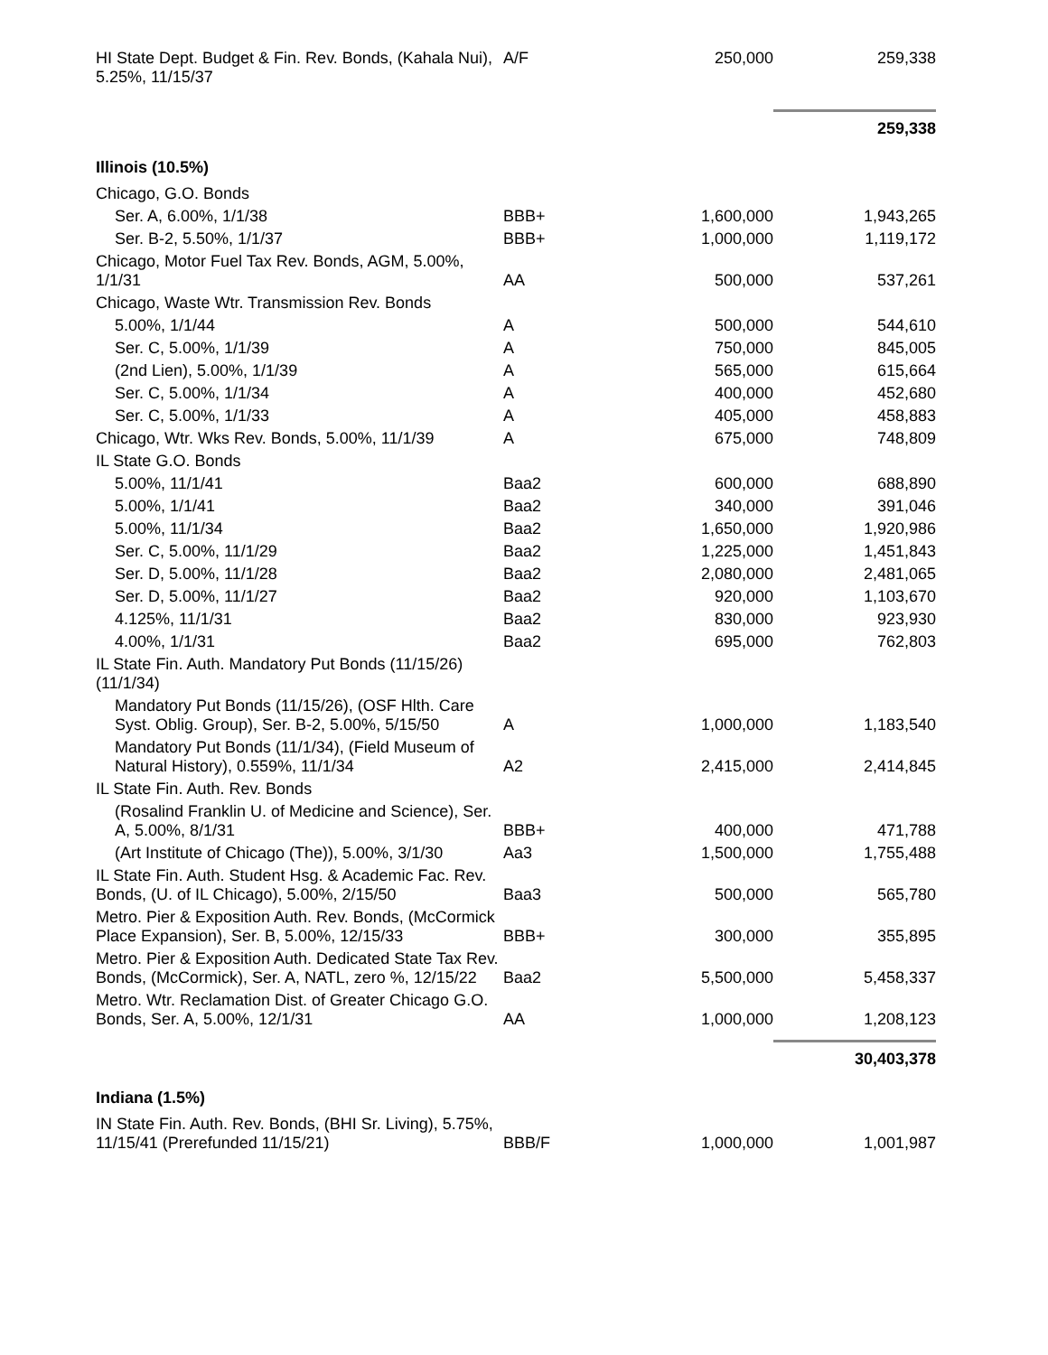| HI State Dept. Budget & Fin. Rev. Bonds, (Kahala Nui), 5.25%, 11/15/37 | A/F | 250,000 | 259,338 |
| | | | 259,338 |
| Illinois (10.5%) | | | |
| Chicago, G.O. Bonds | | | |
| Ser. A, 6.00%, 1/1/38 | BBB+ | 1,600,000 | 1,943,265 |
| Ser. B-2, 5.50%, 1/1/37 | BBB+ | 1,000,000 | 1,119,172 |
| Chicago, Motor Fuel Tax Rev. Bonds, AGM, 5.00%, 1/1/31 | AA | 500,000 | 537,261 |
| Chicago, Waste Wtr. Transmission Rev. Bonds | | | |
| 5.00%, 1/1/44 | A | 500,000 | 544,610 |
| Ser. C, 5.00%, 1/1/39 | A | 750,000 | 845,005 |
| (2nd Lien), 5.00%, 1/1/39 | A | 565,000 | 615,664 |
| Ser. C, 5.00%, 1/1/34 | A | 400,000 | 452,680 |
| Ser. C, 5.00%, 1/1/33 | A | 405,000 | 458,883 |
| Chicago, Wtr. Wks Rev. Bonds, 5.00%, 11/1/39 | A | 675,000 | 748,809 |
| IL State G.O. Bonds | | | |
| 5.00%, 11/1/41 | Baa2 | 600,000 | 688,890 |
| 5.00%, 1/1/41 | Baa2 | 340,000 | 391,046 |
| 5.00%, 11/1/34 | Baa2 | 1,650,000 | 1,920,986 |
| Ser. C, 5.00%, 11/1/29 | Baa2 | 1,225,000 | 1,451,843 |
| Ser. D, 5.00%, 11/1/28 | Baa2 | 2,080,000 | 2,481,065 |
| Ser. D, 5.00%, 11/1/27 | Baa2 | 920,000 | 1,103,670 |
| 4.125%, 11/1/31 | Baa2 | 830,000 | 923,930 |
| 4.00%, 1/1/31 | Baa2 | 695,000 | 762,803 |
| IL State Fin. Auth. Mandatory Put Bonds (11/15/26)(11/1/34) | | | |
| Mandatory Put Bonds (11/15/26), (OSF Hlth. Care Syst. Oblig. Group), Ser. B-2, 5.00%, 5/15/50 | A | 1,000,000 | 1,183,540 |
| Mandatory Put Bonds (11/1/34), (Field Museum of Natural History), 0.559%, 11/1/34 | A2 | 2,415,000 | 2,414,845 |
| IL State Fin. Auth. Rev. Bonds | | | |
| (Rosalind Franklin U. of Medicine and Science), Ser. A, 5.00%, 8/1/31 | BBB+ | 400,000 | 471,788 |
| (Art Institute of Chicago (The)), 5.00%, 3/1/30 | Aa3 | 1,500,000 | 1,755,488 |
| IL State Fin. Auth. Student Hsg. & Academic Fac. Rev. Bonds, (U. of IL Chicago), 5.00%, 2/15/50 | Baa3 | 500,000 | 565,780 |
| Metro. Pier & Exposition Auth. Rev. Bonds, (McCormick Place Expansion), Ser. B, 5.00%, 12/15/33 | BBB+ | 300,000 | 355,895 |
| Metro. Pier & Exposition Auth. Dedicated State Tax Rev. Bonds, (McCormick), Ser. A, NATL, zero %, 12/15/22 | Baa2 | 5,500,000 | 5,458,337 |
| Metro. Wtr. Reclamation Dist. of Greater Chicago G.O. Bonds, Ser. A, 5.00%, 12/1/31 | AA | 1,000,000 | 1,208,123 |
| | | | 30,403,378 |
| Indiana (1.5%) | | | |
| IN State Fin. Auth. Rev. Bonds, (BHI Sr. Living), 5.75%, 11/15/41 (Prerefunded 11/15/21) | BBB/F | 1,000,000 | 1,001,987 |